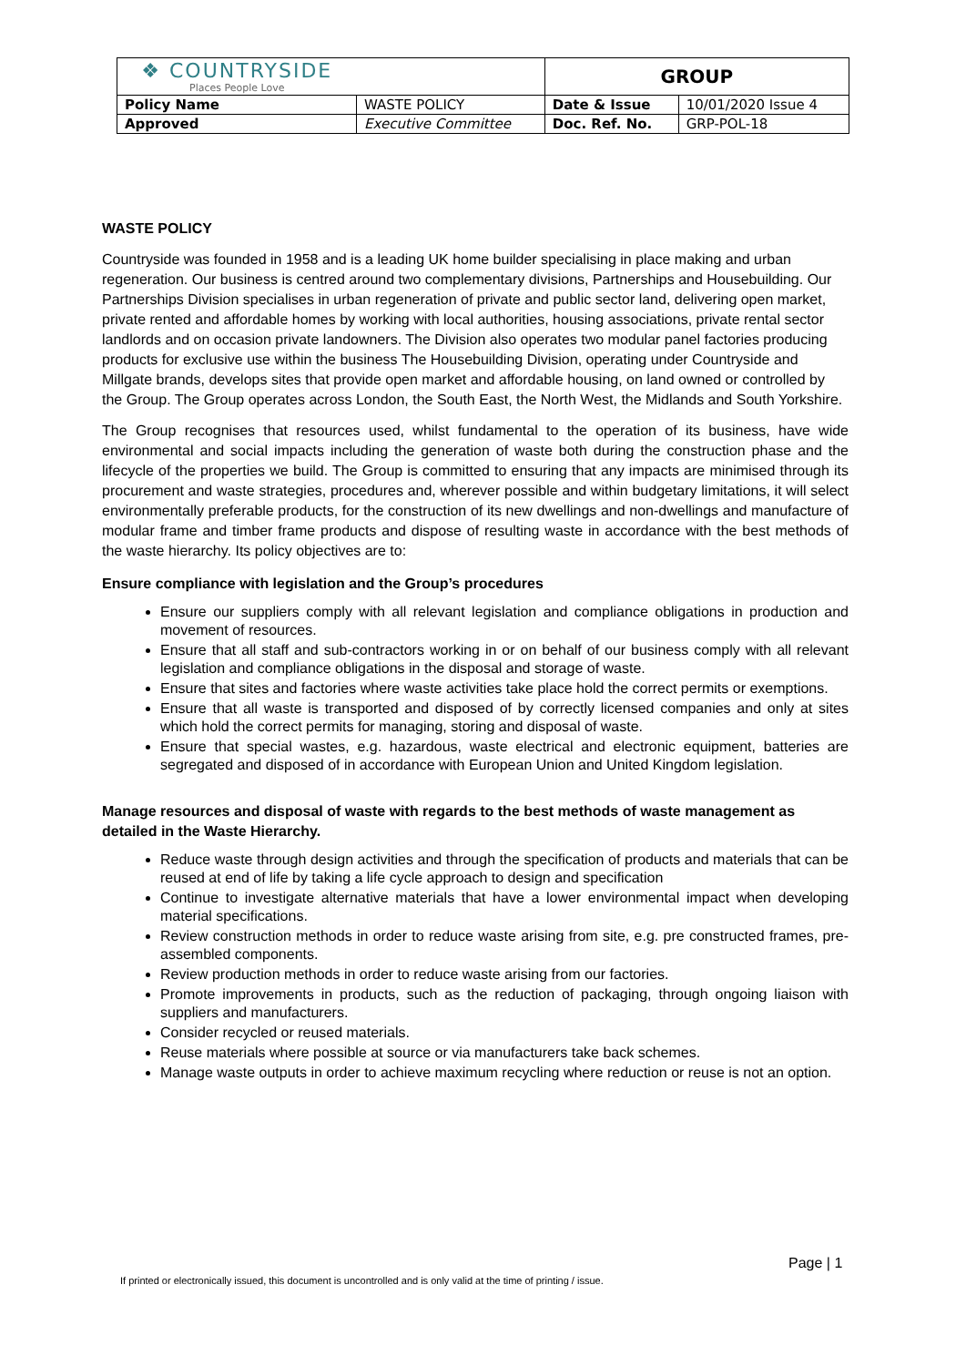| ❖ COUNTRYSIDE Places People Love | | | GROUP | |
| Policy Name | WASTE POLICY | | Date & Issue | 10/01/2020 Issue 4 |
| Approved | Executive Committee | | Doc. Ref. No. | GRP-POL-18 |
WASTE POLICY
Countryside was founded in 1958 and is a leading UK home builder specialising in place making and urban regeneration. Our business is centred around two complementary divisions, Partnerships and Housebuilding. Our Partnerships Division specialises in urban regeneration of private and public sector land, delivering open market, private rented and affordable homes by working with local authorities, housing associations, private rental sector landlords and on occasion private landowners. The Division also operates two modular panel factories producing products for exclusive use within the business The Housebuilding Division, operating under Countryside and Millgate brands, develops sites that provide open market and affordable housing, on land owned or controlled by the Group. The Group operates across London, the South East, the North West, the Midlands and South Yorkshire.
The Group recognises that resources used, whilst fundamental to the operation of its business, have wide environmental and social impacts including the generation of waste both during the construction phase and the lifecycle of the properties we build. The Group is committed to ensuring that any impacts are minimised through its procurement and waste strategies, procedures and, wherever possible and within budgetary limitations, it will select environmentally preferable products, for the construction of its new dwellings and non-dwellings and manufacture of modular frame and timber frame products and dispose of resulting waste in accordance with the best methods of the waste hierarchy. Its policy objectives are to:
Ensure compliance with legislation and the Group’s procedures
Ensure our suppliers comply with all relevant legislation and compliance obligations in production and movement of resources.
Ensure that all staff and sub-contractors working in or on behalf of our business comply with all relevant legislation and compliance obligations in the disposal and storage of waste.
Ensure that sites and factories where waste activities take place hold the correct permits or exemptions.
Ensure that all waste is transported and disposed of by correctly licensed companies and only at sites which hold the correct permits for managing, storing and disposal of waste.
Ensure that special wastes, e.g. hazardous, waste electrical and electronic equipment, batteries are segregated and disposed of in accordance with European Union and United Kingdom legislation.
Manage resources and disposal of waste with regards to the best methods of waste management as detailed in the Waste Hierarchy.
Reduce waste through design activities and through the specification of products and materials that can be reused at end of life by taking a life cycle approach to design and specification
Continue to investigate alternative materials that have a lower environmental impact when developing material specifications.
Review construction methods in order to reduce waste arising from site, e.g. pre constructed frames, pre-assembled components.
Review production methods in order to reduce waste arising from our factories.
Promote improvements in products, such as the reduction of packaging, through ongoing liaison with suppliers and manufacturers.
Consider recycled or reused materials.
Reuse materials where possible at source or via manufacturers take back schemes.
Manage waste outputs in order to achieve maximum recycling where reduction or reuse is not an option.
Page | 1
If printed or electronically issued, this document is uncontrolled and is only valid at the time of printing / issue.